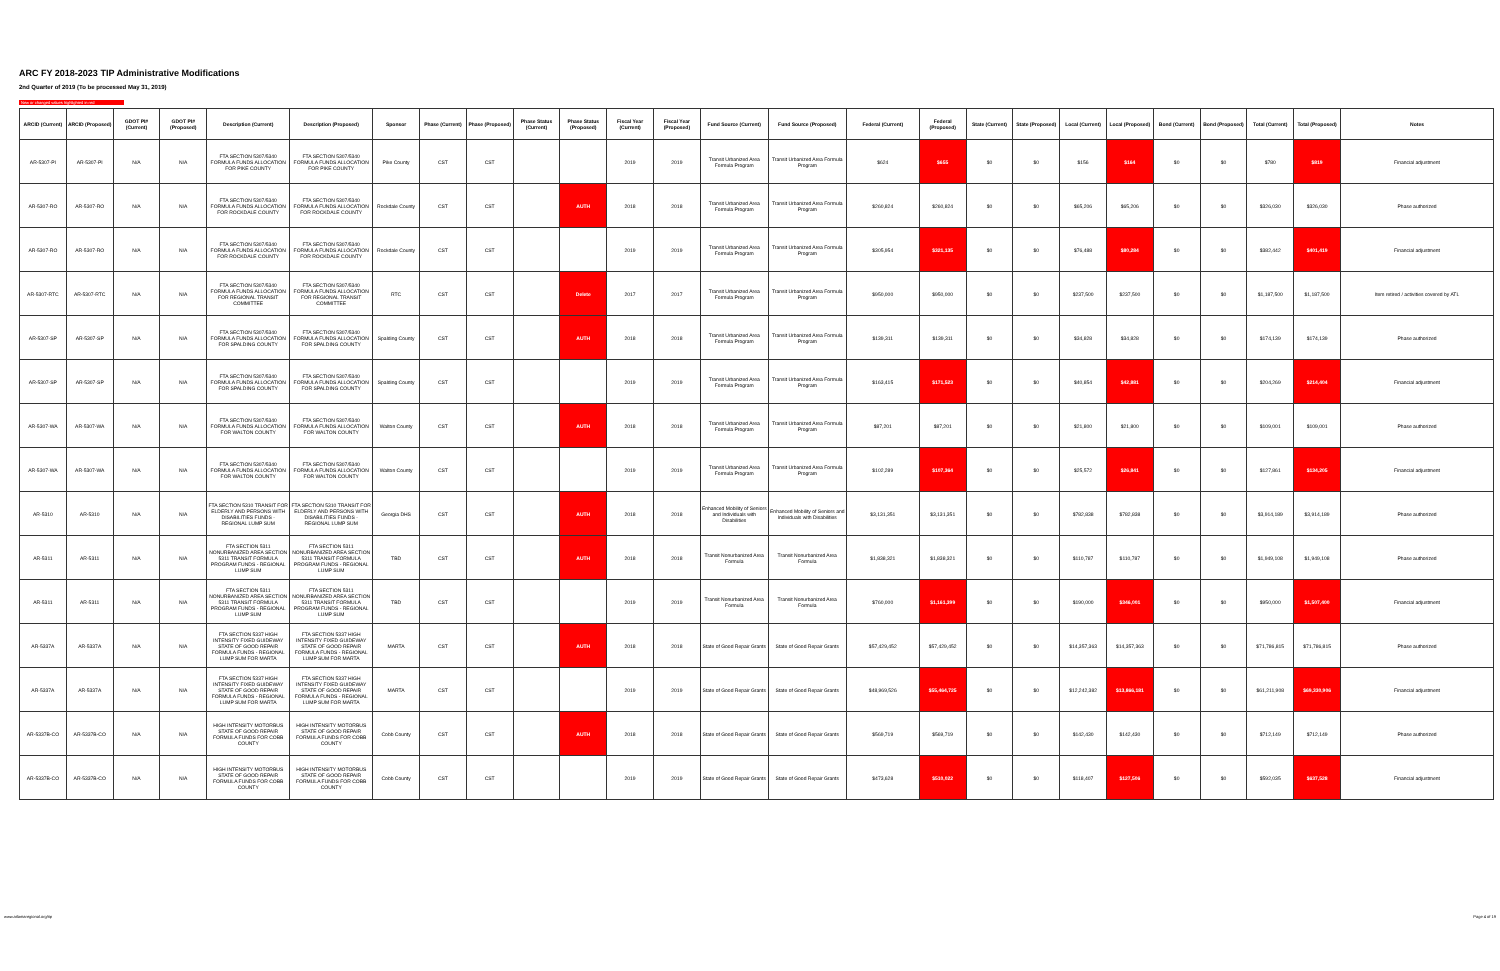ARC FY 2018-2023 TIP Administrative Modifications
2nd Quarter of 2019 (To be processed May 31, 2019)
New or changed values highlighted in red
| ARCID (Current) | ARCID (Proposed) | GDOT PI# (Current) | GDOT PI# (Proposed) | Description (Current) | Description (Proposed) | Sponsor | Phase (Current) | Phase (Proposed) | Phase Status (Current) | Phase Status (Proposed) | Fiscal Year (Current) | Fiscal Year (Proposed) | Fund Source (Current) | Fund Source (Proposed) | Federal (Current) | Federal (Proposed) | State (Current) | State (Proposed) | Local (Current) | Local (Proposed) | Bond (Current) | Bond (Proposed) | Total (Current) | Total (Proposed) | Notes |
| --- | --- | --- | --- | --- | --- | --- | --- | --- | --- | --- | --- | --- | --- | --- | --- | --- | --- | --- | --- | --- | --- | --- | --- | --- | --- |
| AR-5307-PI | AR-5307-PI | N/A | N/A | FTA SECTION 5307/5340 FORMULA FUNDS ALLOCATION FOR PIKE COUNTY | FTA SECTION 5307/5340 FORMULA FUNDS ALLOCATION FOR PIKE COUNTY | Pike County | CST | CST | | | 2019 | 2019 | Transit Urbanized Area Formula Program | Transit Urbanized Area Formula Program | $624 | $655 | $0 | $0 | $156 | $164 | $0 | $0 | $780 | $819 | Financial adjustment |
| AR-5307-RO | AR-5307-RO | N/A | N/A | FTA SECTION 5307/5340 FORMULA FUNDS ALLOCATION FOR ROCKDALE COUNTY | FTA SECTION 5307/5340 FORMULA FUNDS ALLOCATION FOR ROCKDALE COUNTY | Rockdale County | CST | CST | | AUTH | 2018 | 2018 | Transit Urbanized Area Formula Program | Transit Urbanized Area Formula Program | $260,824 | $260,824 | $0 | $0 | $65,206 | $65,206 | $0 | $0 | $326,030 | $326,030 | Phase authorized |
| AR-5307-RO | AR-5307-RO | N/A | N/A | FTA SECTION 5307/5340 FORMULA FUNDS ALLOCATION FOR ROCKDALE COUNTY | FTA SECTION 5307/5340 FORMULA FUNDS ALLOCATION FOR ROCKDALE COUNTY | Rockdale County | CST | CST | | | 2019 | 2019 | Transit Urbanized Area Formula Program | Transit Urbanized Area Formula Program | $305,954 | $321,135 | $0 | $0 | $76,488 | $80,284 | $0 | $0 | $382,442 | $401,419 | Financial adjustment |
| AR-5307-RTC | AR-5307-RTC | N/A | N/A | FTA SECTION 5307/5340 FORMULA FUNDS ALLOCATION FOR REGIONAL TRANSIT COMMITTEE | FTA SECTION 5307/5340 FORMULA FUNDS ALLOCATION FOR REGIONAL TRANSIT COMMITTEE | RTC | CST | CST | | Delete | 2017 | 2017 | Transit Urbanized Area Formula Program | Transit Urbanized Area Formula Program | $950,000 | $950,000 | $0 | $0 | $237,500 | $237,500 | $0 | $0 | $1,187,500 | $1,187,500 | Item retired / activities covered by ATL |
| AR-5307-SP | AR-5307-SP | N/A | N/A | FTA SECTION 5307/5340 FORMULA FUNDS ALLOCATION FOR SPALDING COUNTY | FTA SECTION 5307/5340 FORMULA FUNDS ALLOCATION FOR SPALDING COUNTY | Spalding County | CST | CST | | AUTH | 2018 | 2018 | Transit Urbanized Area Formula Program | Transit Urbanized Area Formula Program | $139,311 | $139,311 | $0 | $0 | $34,828 | $34,828 | $0 | $0 | $174,139 | $174,139 | Phase authorized |
| AR-5307-SP | AR-5307-SP | N/A | N/A | FTA SECTION 5307/5340 FORMULA FUNDS ALLOCATION FOR SPALDING COUNTY | FTA SECTION 5307/5340 FORMULA FUNDS ALLOCATION FOR SPALDING COUNTY | Spalding County | CST | CST | | | 2019 | 2019 | Transit Urbanized Area Formula Program | Transit Urbanized Area Formula Program | $163,415 | $171,523 | $0 | $0 | $40,854 | $42,881 | $0 | $0 | $204,269 | $214,404 | Financial adjustment |
| AR-5307-WA | AR-5307-WA | N/A | N/A | FTA SECTION 5307/5340 FORMULA FUNDS ALLOCATION FOR WALTON COUNTY | FTA SECTION 5307/5340 FORMULA FUNDS ALLOCATION FOR WALTON COUNTY | Walton County | CST | CST | | AUTH | 2018 | 2018 | Transit Urbanized Area Formula Program | Transit Urbanized Area Formula Program | $87,201 | $87,201 | $0 | $0 | $21,800 | $21,800 | $0 | $0 | $109,001 | $109,001 | Phase authorized |
| AR-5307-WA | AR-5307-WA | N/A | N/A | FTA SECTION 5307/5340 FORMULA FUNDS ALLOCATION FOR WALTON COUNTY | FTA SECTION 5307/5340 FORMULA FUNDS ALLOCATION FOR WALTON COUNTY | Walton County | CST | CST | | | 2019 | 2019 | Transit Urbanized Area Formula Program | Transit Urbanized Area Formula Program | $102,289 | $107,364 | $0 | $0 | $25,572 | $26,841 | $0 | $0 | $127,861 | $134,205 | Financial adjustment |
| AR-5310 | AR-5310 | N/A | N/A | FTA SECTION 5310 TRANSIT FOR ELDERLY AND PERSONS WITH DISABILITIES FUNDS - REGIONAL LUMP SUM | FTA SECTION 5310 TRANSIT FOR ELDERLY AND PERSONS WITH DISABILITIES FUNDS - REGIONAL LUMP SUM | Georgia DHS | CST | CST | | AUTH | 2018 | 2018 | Enhanced Mobility of Seniors and Individuals with Disabilities | Enhanced Mobility of Seniors and Individuals with Disabilities | $3,131,351 | $3,131,351 | $0 | $0 | $782,838 | $782,838 | $0 | $0 | $3,914,189 | $3,914,189 | Phase authorized |
| AR-5311 | AR-5311 | N/A | N/A | FTA SECTION 5311 NONURBANIZED AREA SECTION 5311 TRANSIT FORMULA PROGRAM FUNDS - REGIONAL LUMP SUM | FTA SECTION 5311 NONURBANIZED AREA SECTION 5311 TRANSIT FORMULA PROGRAM FUNDS - REGIONAL LUMP SUM | TBD | CST | CST | | AUTH | 2018 | 2018 | Transit Nonurbanized Area Formula | Transit Nonurbanized Area Formula | $1,838,321 | $1,838,321 | $0 | $0 | $110,787 | $110,787 | $0 | $0 | $1,949,108 | $1,949,108 | Phase authorized |
| AR-5311 | AR-5311 | N/A | N/A | FTA SECTION 5311 NONURBANIZED AREA SECTION 5311 TRANSIT FORMULA PROGRAM FUNDS - REGIONAL LUMP SUM | FTA SECTION 5311 NONURBANIZED AREA SECTION 5311 TRANSIT FORMULA PROGRAM FUNDS - REGIONAL LUMP SUM | TBD | CST | CST | | | 2019 | 2019 | Transit Nonurbanized Area Formula | Transit Nonurbanized Area Formula | $760,000 | $1,161,399 | $0 | $0 | $190,000 | $346,001 | $0 | $0 | $950,000 | $1,507,400 | Financial adjustment |
| AR-5337A | AR-5337A | N/A | N/A | FTA SECTION 5337 HIGH INTENSITY FIXED GUIDEWAY STATE OF GOOD REPAIR FORMULA FUNDS - REGIONAL LUMP SUM FOR MARTA | FTA SECTION 5337 HIGH INTENSITY FIXED GUIDEWAY STATE OF GOOD REPAIR FORMULA FUNDS - REGIONAL LUMP SUM FOR MARTA | MARTA | CST | CST | | AUTH | 2018 | 2018 | State of Good Repair Grants | State of Good Repair Grants | $57,429,452 | $57,429,452 | $0 | $0 | $14,357,363 | $14,357,363 | $0 | $0 | $71,786,815 | $71,786,815 | Phase authorized |
| AR-5337A | AR-5337A | N/A | N/A | FTA SECTION 5337 HIGH INTENSITY FIXED GUIDEWAY STATE OF GOOD REPAIR FORMULA FUNDS - REGIONAL LUMP SUM FOR MARTA | FTA SECTION 5337 HIGH INTENSITY FIXED GUIDEWAY STATE OF GOOD REPAIR FORMULA FUNDS - REGIONAL LUMP SUM FOR MARTA | MARTA | CST | CST | | | 2019 | 2019 | State of Good Repair Grants | State of Good Repair Grants | $48,969,526 | $55,464,725 | $0 | $0 | $12,242,382 | $13,866,181 | $0 | $0 | $61,211,908 | $69,330,906 | Financial adjustment |
| AR-5337B-CO | AR-5337B-CO | N/A | N/A | HIGH INTENSITY MOTORBUS STATE OF GOOD REPAIR FORMULA FUNDS FOR COBB COUNTY | HIGH INTENSITY MOTORBUS STATE OF GOOD REPAIR FORMULA FUNDS FOR COBB COUNTY | Cobb County | CST | CST | | AUTH | 2018 | 2018 | State of Good Repair Grants | State of Good Repair Grants | $569,719 | $569,719 | $0 | $0 | $142,430 | $142,430 | $0 | $0 | $712,149 | $712,149 | Phase authorized |
| AR-5337B-CO | AR-5337B-CO | N/A | N/A | HIGH INTENSITY MOTORBUS STATE OF GOOD REPAIR FORMULA FUNDS FOR COBB COUNTY | HIGH INTENSITY MOTORBUS STATE OF GOOD REPAIR FORMULA FUNDS FOR COBB COUNTY | Cobb County | CST | CST | | | 2019 | 2019 | State of Good Repair Grants | State of Good Repair Grants | $473,628 | $510,022 | $0 | $0 | $118,407 | $127,506 | $0 | $0 | $592,035 | $637,528 | Financial adjustment |
www.atlantaregional.org/tip Page 4 of 19